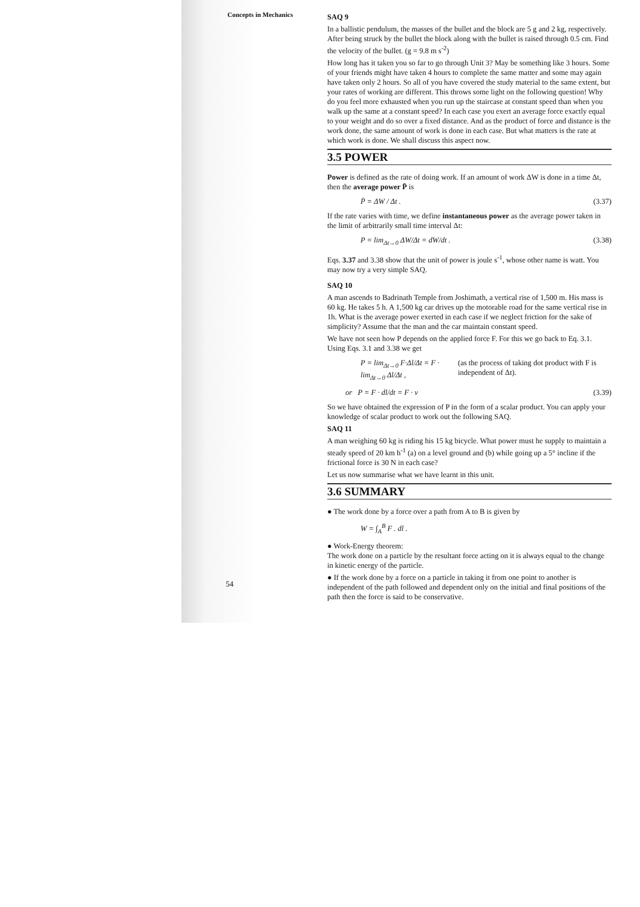Concepts in Mechanics
SAQ 9
In a ballistic pendulum, the masses of the bullet and the block are 5 g and 2 kg, respectively. After being struck by the bullet the block along with the bullet is raised through 0.5 cm. Find the velocity of the bullet. (g = 9.8 m s<sup>-2</sup>)
How long has it taken you so far to go through Unit 3? May be something like 3 hours. Some of your friends might have taken 4 hours to complete the same matter and some may again have taken only 2 hours. So all of you have covered the study material to the same extent, but your rates of working are different. This throws some light on the following question! Why do you feel more exhausted when you run up the staircase at constant speed than when you walk up the same at a constant speed? In each case you exert an average force exactly equal to your weight and do so over a fixed distance. And as the product of force and distance is the work done, the same amount of work is done in each case. But what matters is the rate at which work is done. We shall discuss this aspect now.
3.5 POWER
Power is defined as the rate of doing work. If an amount of work ΔW is done in a time Δt, then the average power P̄ is
P̄ = ΔW / Δt . (3.37)
If the rate varies with time, we define instantaneous power as the average power taken in the limit of arbitrarily small time interval Δt:
P = lim<sub>Δt→0</sub> ΔW/Δt = dW/dt . (3.38)
Eqs. 3.37 and 3.38 show that the unit of power is joule s<sup>-1</sup>, whose other name is watt. You may now try a very simple SAQ.
SAQ 10
A man ascends to Badrinath Temple from Joshimath, a vertical rise of 1,500 m. His mass is 60 kg. He takes 5 h. A 1,500 kg car drives up the motorable road for the same vertical rise in 1h. What is the average power exerted in each case if we neglect friction for the sake of simplicity? Assume that the man and the car maintain constant speed.
We have not seen how P depends on the applied force F. For this we go back to Eq. 3.1. Using Eqs. 3.1 and 3.38 we get
P = lim<sub>Δt→0</sub> F·Δl/Δt = F · lim<sub>Δt→0</sub> Δl/Δt , (as the process of taking dot product with F is independent of Δt).
or P = F · dl/dt = F · v (3.39)
So we have obtained the expression of P in the form of a scalar product. You can apply your knowledge of scalar product to work out the following SAQ.
SAQ 11
A man weighing 60 kg is riding his 15 kg bicycle. What power must he supply to maintain a steady speed of 20 km h<sup>-1</sup> (a) on a level ground and (b) while going up a 5° incline if the frictional force is 30 N in each case?
Let us now summarise what we have learnt in this unit.
3.6 SUMMARY
● The work done by a force over a path from A to B is given by
W = ∫<sub>A</sub><sup>B</sup> F . dl .
● Work-Energy theorem:
The work done on a particle by the resultant force acting on it is always equal to the change in kinetic energy of the particle.
● If the work done by a force on a particle in taking it from one point to another is independent of the path followed and dependent only on the initial and final positions of the path then the force is said to be conservative.
54